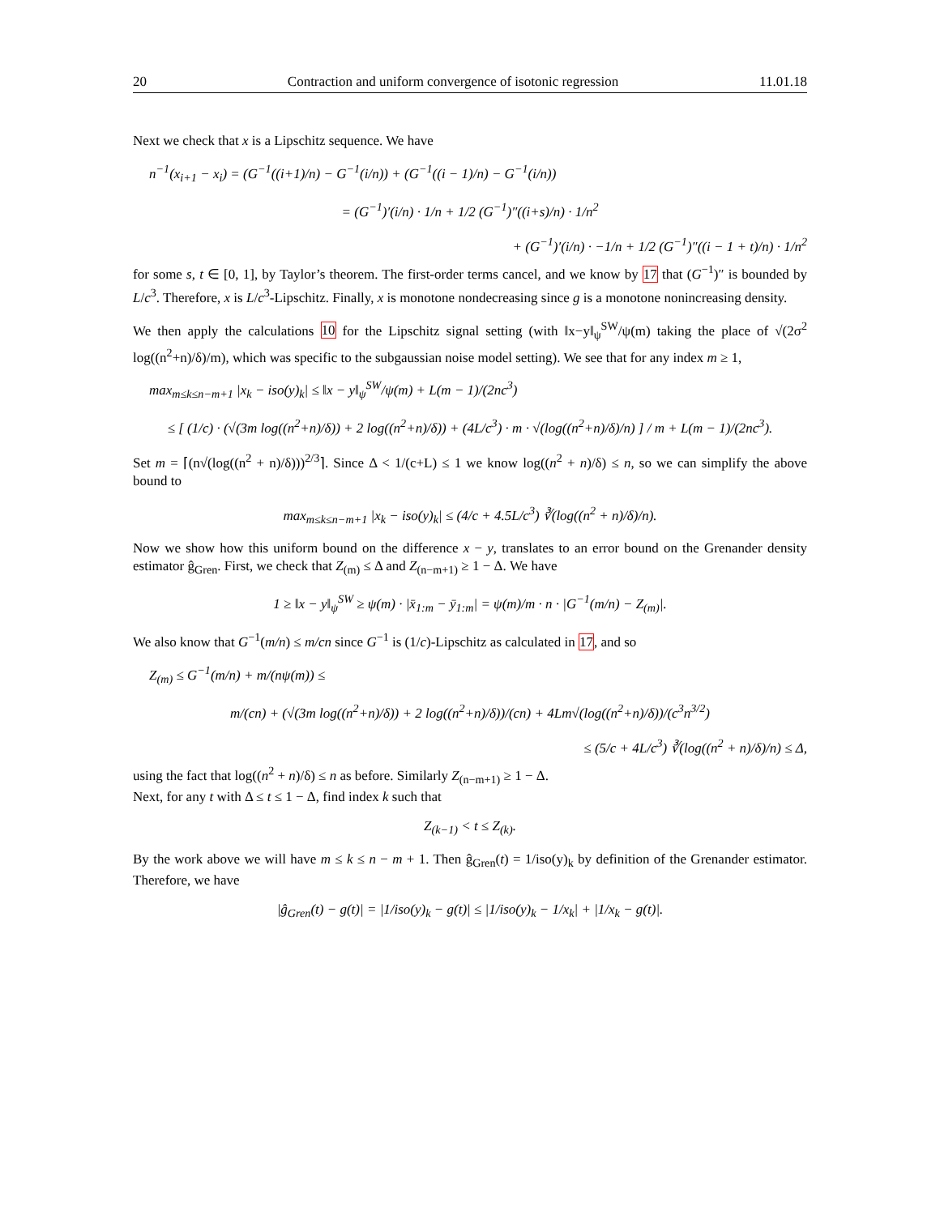20 Contraction and uniform convergence of isotonic regression 11.01.18
Next we check that x is a Lipschitz sequence. We have
n<sup>−1</sup>(x<sub>i+1</sub> − x<sub>i</sub>) = (G<sup>−1</sup>((i+1)/n) − G<sup>−1</sup>(i/n)) + (G<sup>−1</sup>((i − 1)/n) − G<sup>−1</sup>(i/n))
= (G<sup>−1</sup>)′(i/n) · 1/n + 1/2 (G<sup>−1</sup>)″((i+s)/n) · 1/n<sup>2</sup>
+ (G<sup>−1</sup>)′(i/n) · −1/n + 1/2 (G<sup>−1</sup>)″((i − 1 + t)/n) · 1/n<sup>2</sup>
for some s, t ∈ [0, 1], by Taylor’s theorem. The first-order terms cancel, and we know by 17 that (G<sup>−1</sup>)″ is bounded by L/c<sup>3</sup>. Therefore, x is L/c<sup>3</sup>-Lipschitz. Finally, x is monotone nondecreasing since g is a monotone nonincreasing density.
We then apply the calculations 10 for the Lipschitz signal setting (with ‖x−y‖<sub>ψ</sub><sup>SW</sup>/ψ(m) taking the place of √(2σ<sup>2</sup> log((n<sup>2</sup>+n)/δ)/m), which was specific to the subgaussian noise model setting). We see that for any index m ≥ 1,
max<sub>m≤k≤n−m+1</sub> |x<sub>k</sub> − iso(y)<sub>k</sub>| ≤ ‖x − y‖<sub>ψ</sub><sup>SW</sup>/ψ(m) + L(m − 1)/(2nc<sup>3</sup>)
≤ [ (1/c) · (√(3m log((n<sup>2</sup>+n)/δ)) + 2 log((n<sup>2</sup>+n)/δ)) + (4L/c<sup>3</sup>) · m · √(log((n<sup>2</sup>+n)/δ)/n) ] / m + L(m − 1)/(2nc<sup>3</sup>).
Set m = ⌈(n√(log((n<sup>2</sup> + n)/δ)))<sup>2/3</sup>⌉. Since Δ < 1/(c+L) ≤ 1 we know log((n<sup>2</sup> + n)/δ) ≤ n, so we can simplify the above bound to
max<sub>m≤k≤n−m+1</sub> |x<sub>k</sub> − iso(y)<sub>k</sub>| ≤ (4/c + 4.5L/c<sup>3</sup>) ∛(log((n<sup>2</sup> + n)/δ)/n).
Now we show how this uniform bound on the difference x − y, translates to an error bound on the Grenander density estimator ĝ<sub>Gren</sub>. First, we check that Z<sub>(m)</sub> ≤ Δ and Z<sub>(n−m+1)</sub> ≥ 1 − Δ. We have
1 ≥ ‖x − y‖<sub>ψ</sub><sup>SW</sup> ≥ ψ(m) · |x̄<sub>1:m</sub> − ȳ<sub>1:m</sub>| = ψ(m)/m · n · |G<sup>−1</sup>(m/n) − Z<sub>(m)</sub>|.
We also know that G<sup>−1</sup>(m/n) ≤ m/cn since G<sup>−1</sup> is (1/c)-Lipschitz as calculated in 17, and so
Z<sub>(m)</sub> ≤ G<sup>−1</sup>(m/n) + m/(nψ(m)) ≤
m/(cn) + (√(3m log((n<sup>2</sup>+n)/δ)) + 2 log((n<sup>2</sup>+n)/δ))/(cn) + 4Lm√(log((n<sup>2</sup>+n)/δ))/(c<sup>3</sup>n<sup>3/2</sup>)
≤ (5/c + 4L/c<sup>3</sup>) ∛(log((n<sup>2</sup> + n)/δ)/n) ≤ Δ,
using the fact that log((n<sup>2</sup> + n)/δ) ≤ n as before. Similarly Z<sub>(n−m+1)</sub> ≥ 1 − Δ.
Next, for any t with Δ ≤ t ≤ 1 − Δ, find index k such that
Z<sub>(k−1)</sub> < t ≤ Z<sub>(k)</sub>.
By the work above we will have m ≤ k ≤ n − m + 1. Then ĝ<sub>Gren</sub>(t) = 1/iso(y)<sub>k</sub> by definition of the Grenander estimator. Therefore, we have
|ĝ<sub>Gren</sub>(t) − g(t)| = |1/iso(y)<sub>k</sub> − g(t)| ≤ |1/iso(y)<sub>k</sub> − 1/x<sub>k</sub>| + |1/x<sub>k</sub> − g(t)|.